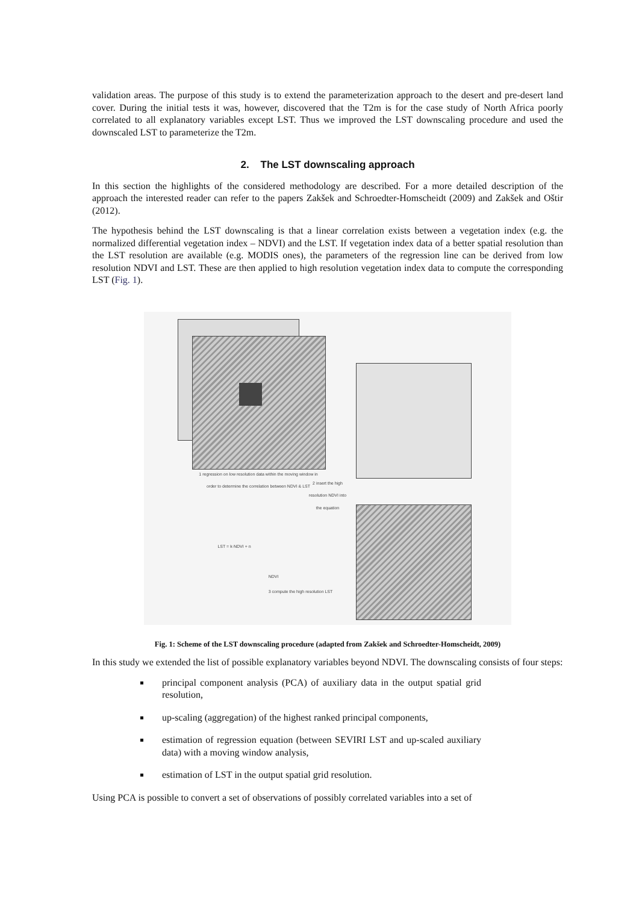validation areas. The purpose of this study is to extend the parameterization approach to the desert and pre-desert land cover. During the initial tests it was, however, discovered that the T2m is for the case study of North Africa poorly correlated to all explanatory variables except LST. Thus we improved the LST downscaling procedure and used the downscaled LST to parameterize the T2m.
2. The LST downscaling approach
In this section the highlights of the considered methodology are described. For a more detailed description of the approach the interested reader can refer to the papers Zakšek and Schroedter-Homscheidt (2009) and Zakšek and Oštir (2012).
The hypothesis behind the LST downscaling is that a linear correlation exists between a vegetation index (e.g. the normalized differential vegetation index – NDVI) and the LST. If vegetation index data of a better spatial resolution than the LST resolution are available (e.g. MODIS ones), the parameters of the regression line can be derived from low resolution NDVI and LST. These are then applied to high resolution vegetation index data to compute the corresponding LST (Fig. 1).
1 regression on low resolution data within the moving window in order to determine the correlation between NDVI & LST
2 insert the high resolution NDVI into the equation
LST = k·NDVI + n
NDVI
3 compute the high resolution LST
Fig. 1: Scheme of the LST downscaling procedure (adapted from Zakšek and Schroedter-Homscheidt, 2009)
In this study we extended the list of possible explanatory variables beyond NDVI. The downscaling consists of four steps:
principal component analysis (PCA) of auxiliary data in the output spatial grid resolution,
up-scaling (aggregation) of the highest ranked principal components,
estimation of regression equation (between SEVIRI LST and up-scaled auxiliary data) with a moving window analysis,
estimation of LST in the output spatial grid resolution.
Using PCA is possible to convert a set of observations of possibly correlated variables into a set of